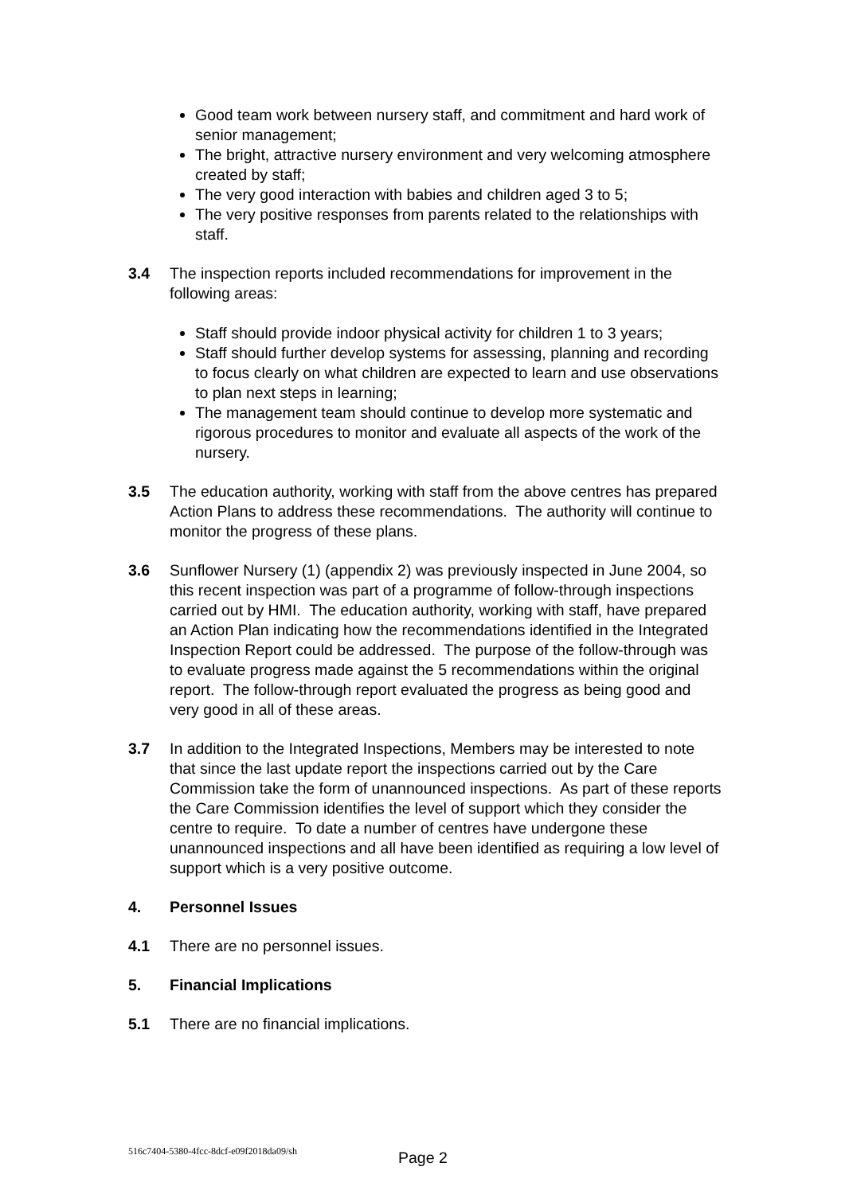Good team work between nursery staff, and commitment and hard work of senior management;
The bright, attractive nursery environment and very welcoming atmosphere created by staff;
The very good interaction with babies and children aged 3 to 5;
The very positive responses from parents related to the relationships with staff.
3.4 The inspection reports included recommendations for improvement in the following areas:
Staff should provide indoor physical activity for children 1 to 3 years;
Staff should further develop systems for assessing, planning and recording to focus clearly on what children are expected to learn and use observations to plan next steps in learning;
The management team should continue to develop more systematic and rigorous procedures to monitor and evaluate all aspects of the work of the nursery.
3.5 The education authority, working with staff from the above centres has prepared Action Plans to address these recommendations. The authority will continue to monitor the progress of these plans.
3.6 Sunflower Nursery (1) (appendix 2) was previously inspected in June 2004, so this recent inspection was part of a programme of follow-through inspections carried out by HMI. The education authority, working with staff, have prepared an Action Plan indicating how the recommendations identified in the Integrated Inspection Report could be addressed. The purpose of the follow-through was to evaluate progress made against the 5 recommendations within the original report. The follow-through report evaluated the progress as being good and very good in all of these areas.
3.7 In addition to the Integrated Inspections, Members may be interested to note that since the last update report the inspections carried out by the Care Commission take the form of unannounced inspections. As part of these reports the Care Commission identifies the level of support which they consider the centre to require. To date a number of centres have undergone these unannounced inspections and all have been identified as requiring a low level of support which is a very positive outcome.
4. Personnel Issues
4.1 There are no personnel issues.
5. Financial Implications
5.1 There are no financial implications.
516c7404-5380-4fcc-8dcf-e09f2018da09/sh
Page 2